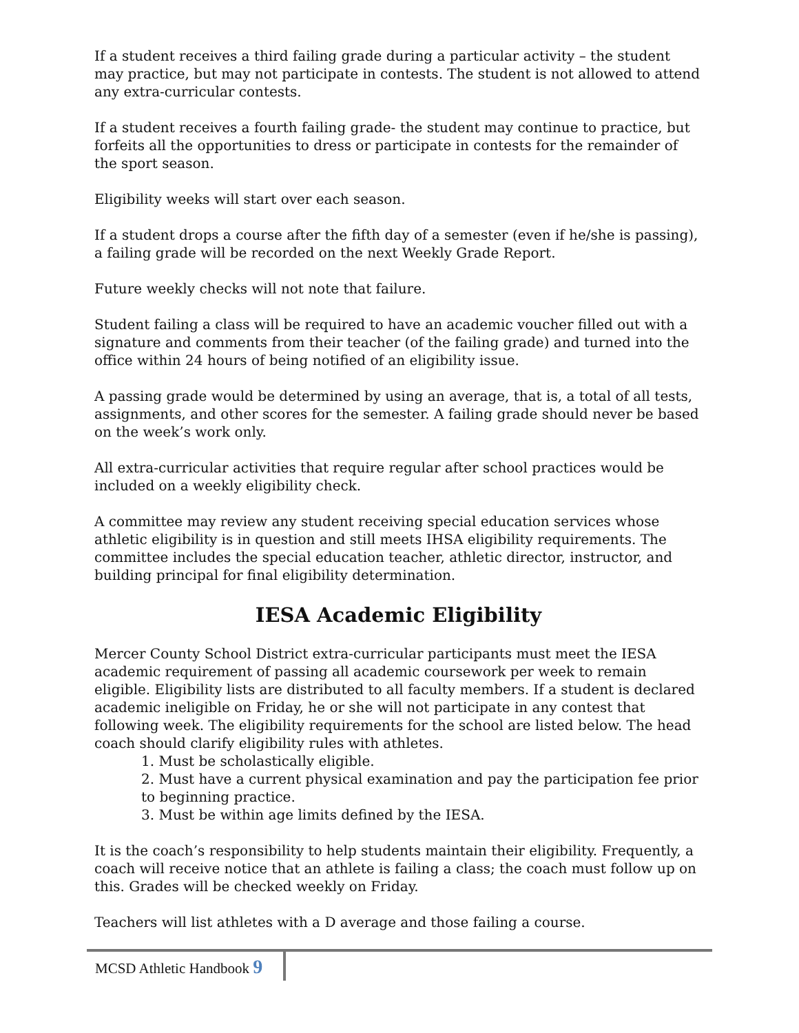If a student receives a third failing grade during a particular activity – the student may practice, but may not participate in contests. The student is not allowed to attend any extra-curricular contests.
If a student receives a fourth failing grade- the student may continue to practice, but forfeits all the opportunities to dress or participate in contests for the remainder of the sport season.
Eligibility weeks will start over each season.
If a student drops a course after the fifth day of a semester (even if he/she is passing), a failing grade will be recorded on the next Weekly Grade Report.
Future weekly checks will not note that failure.
Student failing a class will be required to have an academic voucher filled out with a signature and comments from their teacher (of the failing grade) and turned into the office within 24 hours of being notified of an eligibility issue.
A passing grade would be determined by using an average, that is, a total of all tests, assignments, and other scores for the semester. A failing grade should never be based on the week’s work only.
All extra-curricular activities that require regular after school practices would be included on a weekly eligibility check.
A committee may review any student receiving special education services whose athletic eligibility is in question and still meets IHSA eligibility requirements. The committee includes the special education teacher, athletic director, instructor, and building principal for final eligibility determination.
IESA Academic Eligibility
Mercer County School District extra-curricular participants must meet the IESA academic requirement of passing all academic coursework per week to remain eligible. Eligibility lists are distributed to all faculty members. If a student is declared academic ineligible on Friday, he or she will not participate in any contest that following week. The eligibility requirements for the school are listed below. The head coach should clarify eligibility rules with athletes.
1. Must be scholastically eligible.
2. Must have a current physical examination and pay the participation fee prior to beginning practice.
3. Must be within age limits defined by the IESA.
It is the coach’s responsibility to help students maintain their eligibility. Frequently, a coach will receive notice that an athlete is failing a class; the coach must follow up on this. Grades will be checked weekly on Friday.
Teachers will list athletes with a D average and those failing a course.
MCSD Athletic Handbook 9